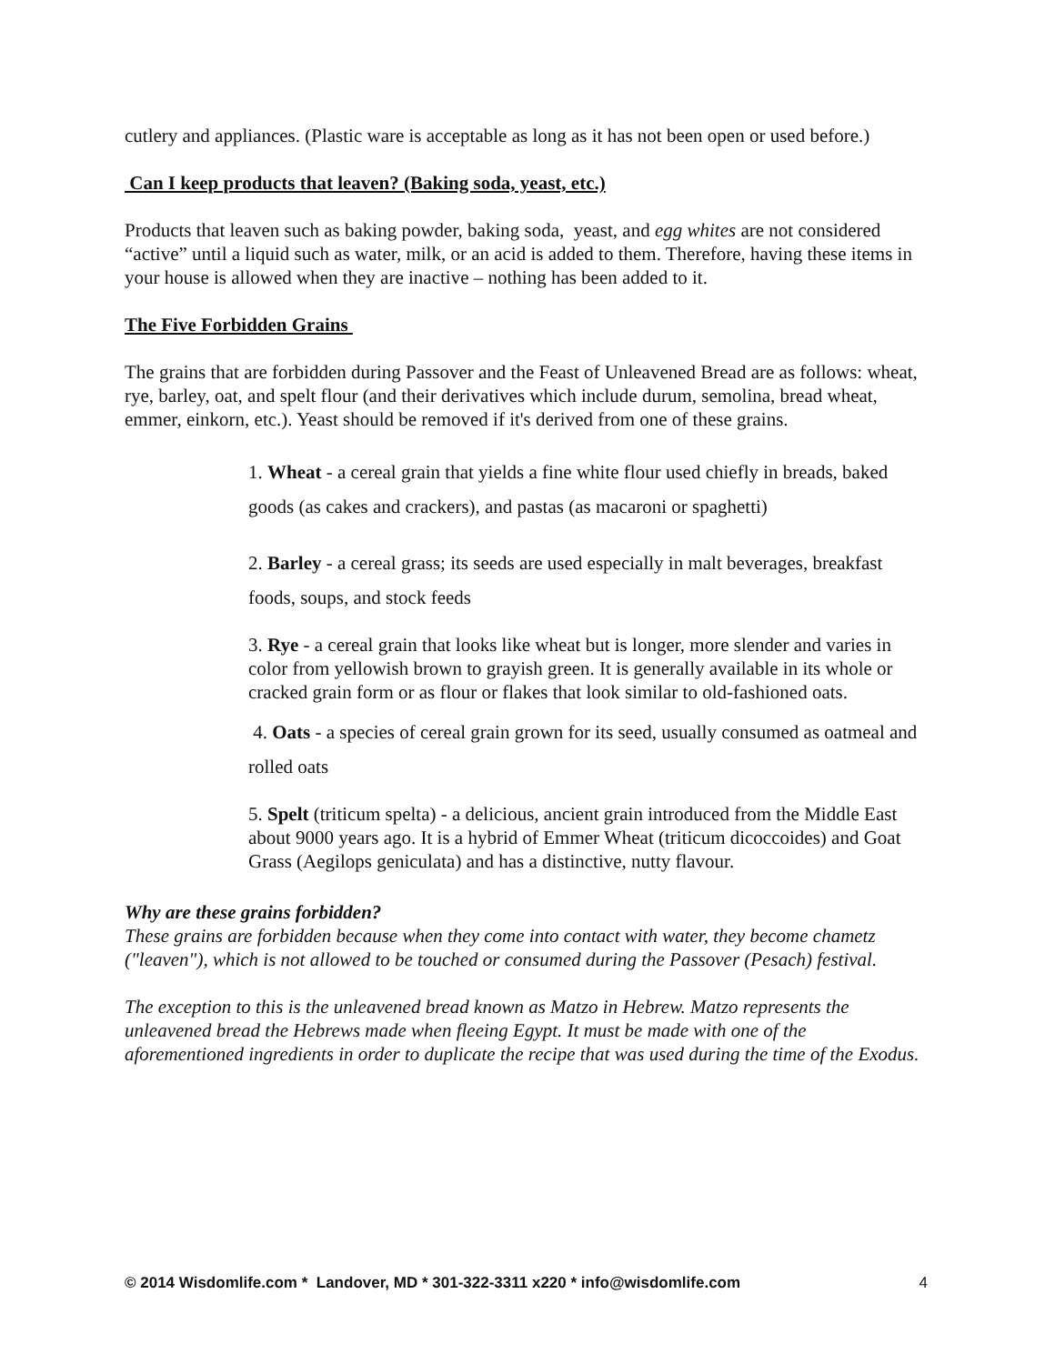cutlery and appliances. (Plastic ware is acceptable as long as it has not been open or used before.)
Can I keep products that leaven? (Baking soda, yeast, etc.)
Products that leaven such as baking powder, baking soda, yeast, and egg whites are not considered “active” until a liquid such as water, milk, or an acid is added to them. Therefore, having these items in your house is allowed when they are inactive – nothing has been added to it.
The Five Forbidden Grains
The grains that are forbidden during Passover and the Feast of Unleavened Bread are as follows: wheat, rye, barley, oat, and spelt flour (and their derivatives which include durum, semolina, bread wheat, emmer, einkorn, etc.). Yeast should be removed if it's derived from one of these grains.
1. Wheat - a cereal grain that yields a fine white flour used chiefly in breads, baked goods (as cakes and crackers), and pastas (as macaroni or spaghetti)
2. Barley - a cereal grass; its seeds are used especially in malt beverages, breakfast foods, soups, and stock feeds
3. Rye - a cereal grain that looks like wheat but is longer, more slender and varies in color from yellowish brown to grayish green. It is generally available in its whole or cracked grain form or as flour or flakes that look similar to old-fashioned oats.
4. Oats - a species of cereal grain grown for its seed, usually consumed as oatmeal and rolled oats
5. Spelt (triticum spelta) - a delicious, ancient grain introduced from the Middle East about 9000 years ago. It is a hybrid of Emmer Wheat (triticum dicoccoides) and Goat Grass (Aegilops geniculata) and has a distinctive, nutty flavour.
Why are these grains forbidden?
These grains are forbidden because when they come into contact with water, they become chametz ("leaven"), which is not allowed to be touched or consumed during the Passover (Pesach) festival.
The exception to this is the unleavened bread known as Matzo in Hebrew. Matzo represents the unleavened bread the Hebrews made when fleeing Egypt. It must be made with one of the aforementioned ingredients in order to duplicate the recipe that was used during the time of the Exodus.
© 2014 Wisdomlife.com * Landover, MD * 301-322-3311 x220 * info@wisdomlife.com 4